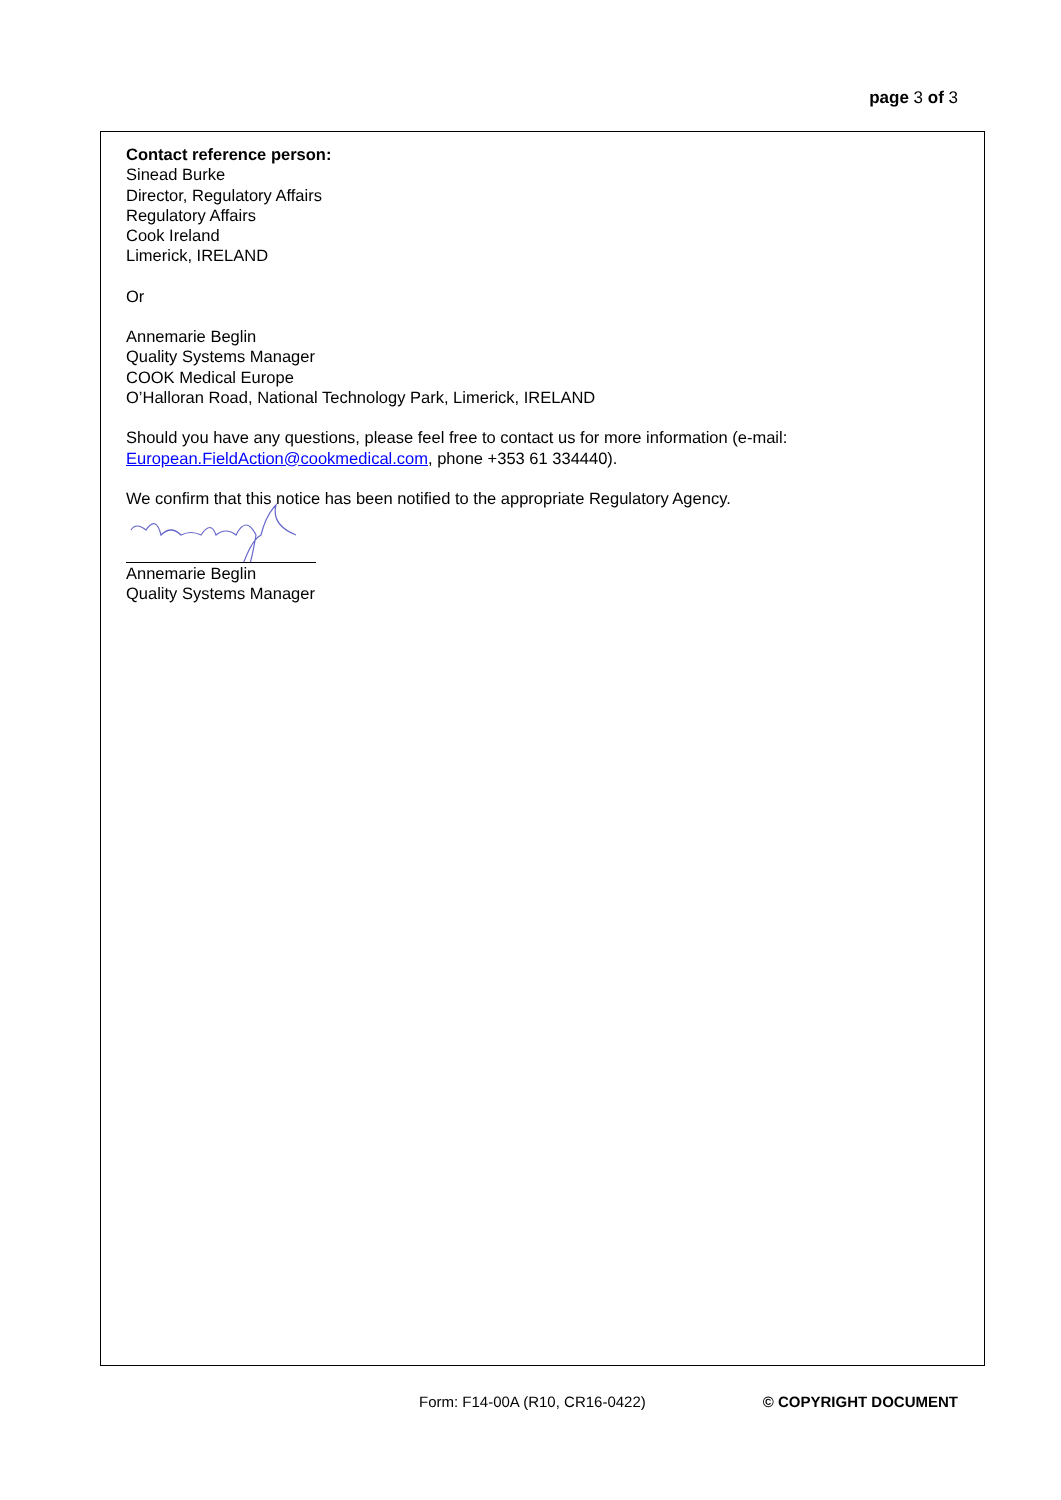page 3 of 3
Contact reference person:
Sinead Burke
Director, Regulatory Affairs
Regulatory Affairs
Cook Ireland
Limerick, IRELAND
Or
Annemarie Beglin
Quality Systems Manager
COOK Medical Europe
O’Halloran Road, National Technology Park, Limerick, IRELAND
Should you have any questions, please feel free to contact us for more information (e-mail: European.FieldAction@cookmedical.com, phone +353 61 334440).
We confirm that this notice has been notified to the appropriate Regulatory Agency.
Annemarie Beglin
Quality Systems Manager
Form: F14-00A (R10, CR16-0422) © COPYRIGHT DOCUMENT